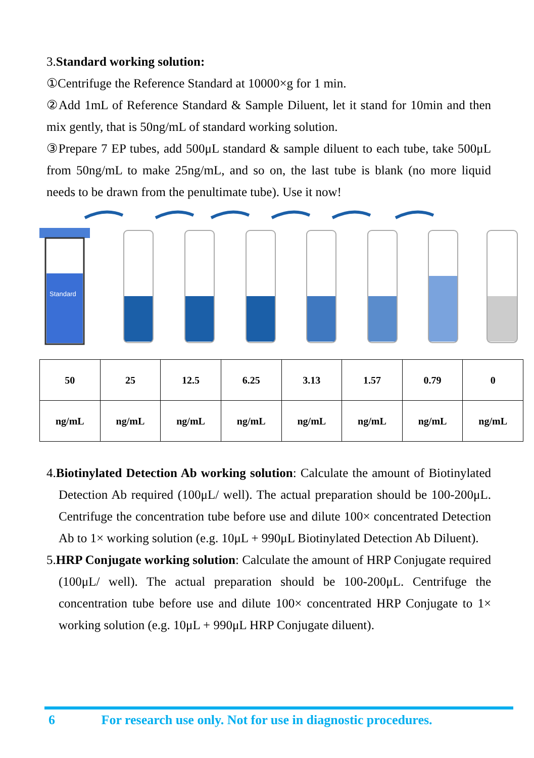3.Standard working solution:
①Centrifuge the Reference Standard at 10000×g for 1 min.
②Add 1mL of Reference Standard & Sample Diluent, let it stand for 10min and then mix gently, that is 50ng/mL of standard working solution.
③Prepare 7 EP tubes, add 500μL standard & sample diluent to each tube, take 500μL from 50ng/mL to make 25ng/mL, and so on, the last tube is blank (no more liquid needs to be drawn from the penultimate tube). Use it now!
Standard
| 50 | 25 | 12.5 | 6.25 | 3.13 | 1.57 | 0.79 | 0 |
| ng/mL | ng/mL | ng/mL | ng/mL | ng/mL | ng/mL | ng/mL | ng/mL |
4.Biotinylated Detection Ab working solution: Calculate the amount of Biotinylated Detection Ab required (100μL/ well). The actual preparation should be 100-200μL. Centrifuge the concentration tube before use and dilute 100× concentrated Detection Ab to 1× working solution (e.g. 10μL + 990μL Biotinylated Detection Ab Diluent).
5.HRP Conjugate working solution: Calculate the amount of HRP Conjugate required (100μL/ well). The actual preparation should be 100-200μL. Centrifuge the concentration tube before use and dilute 100× concentrated HRP Conjugate to 1× working solution (e.g. 10μL + 990μL HRP Conjugate diluent).
6 For research use only. Not for use in diagnostic procedures.